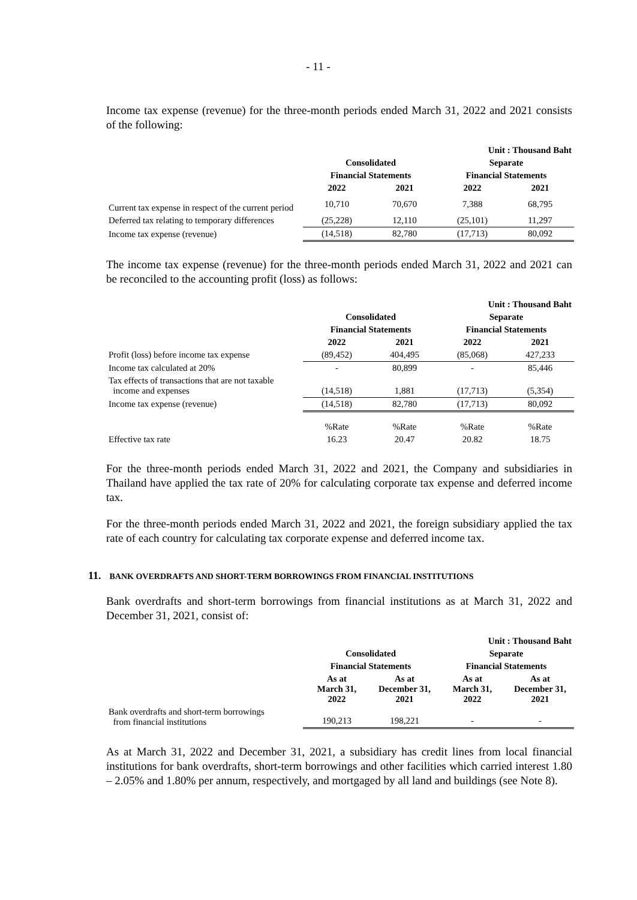- 11 -
Income tax expense (revenue) for the three-month periods ended March 31, 2022 and 2021 consists of the following:
| | Unit : Thousand Baht | | | |
| | Consolidated | | Separate | |
| | Financial Statements | | Financial Statements | |
| | 2022 | 2021 | 2022 | 2021 |
| Current tax expense in respect of the current period | 10,710 | 70,670 | 7,388 | 68,795 |
| Deferred tax relating to temporary differences | (25,228) | 12,110 | (25,101) | 11,297 |
| Income tax expense (revenue) | (14,518) | 82,780 | (17,713) | 80,092 |
The income tax expense (revenue) for the three-month periods ended March 31, 2022 and 2021 can be reconciled to the accounting profit (loss) as follows:
| | Unit : Thousand Baht | | | |
| | Consolidated | | Separate | |
| | Financial Statements | | Financial Statements | |
| | 2022 | 2021 | 2022 | 2021 |
| Profit (loss) before income tax expense | (89,452) | 404,495 | (85,068) | 427,233 |
| Income tax calculated at 20% | - | 80,899 | - | 85,446 |
| Tax effects of transactions that are not taxable income and expenses | (14,518) | 1,881 | (17,713) | (5,354) |
| Income tax expense (revenue) | (14,518) | 82,780 | (17,713) | 80,092 |
| | %Rate | %Rate | %Rate | %Rate |
| Effective tax rate | 16.23 | 20.47 | 20.82 | 18.75 |
For the three-month periods ended March 31, 2022 and 2021, the Company and subsidiaries in Thailand have applied the tax rate of 20% for calculating corporate tax expense and deferred income tax.
For the three-month periods ended March 31, 2022 and 2021, the foreign subsidiary applied the tax rate of each country for calculating tax corporate expense and deferred income tax.
11. BANK OVERDRAFTS AND SHORT-TERM BORROWINGS FROM FINANCIAL INSTITUTIONS
Bank overdrafts and short-term borrowings from financial institutions as at March 31, 2022 and December 31, 2021, consist of:
| | Unit : Thousand Baht | | | |
| | Consolidated | | Separate | |
| | Financial Statements | | Financial Statements | |
| | As at March 31, 2022 | As at December 31, 2021 | As at March 31, 2022 | As at December 31, 2021 |
| Bank overdrafts and short-term borrowings from financial institutions | 190,213 | 198,221 | - | - |
As at March 31, 2022 and December 31, 2021, a subsidiary has credit lines from local financial institutions for bank overdrafts, short-term borrowings and other facilities which carried interest 1.80 – 2.05% and 1.80% per annum, respectively, and mortgaged by all land and buildings (see Note 8).